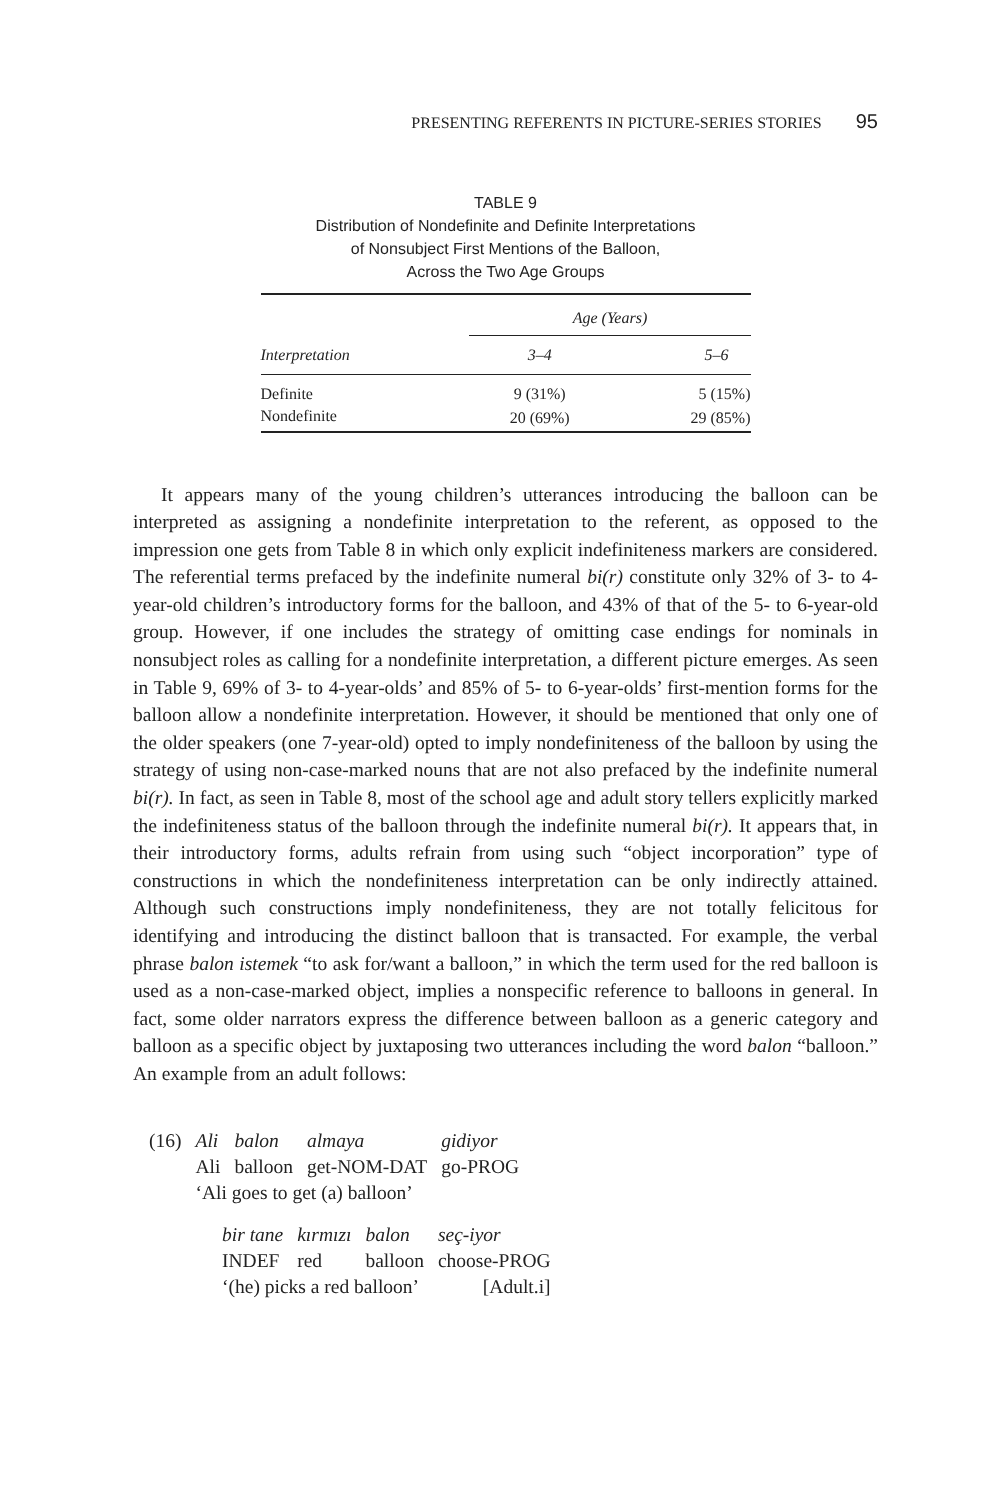PRESENTING REFERENTS IN PICTURE-SERIES STORIES 95
TABLE 9
Distribution of Nondefinite and Definite Interpretations
of Nonsubject First Mentions of the Balloon,
Across the Two Age Groups
| | Age (Years) | |
| --- | --- | --- |
| Interpretation | 3–4 | 5–6 |
| Definite | 9 (31%) | 5 (15%) |
| Nondefinite | 20 (69%) | 29 (85%) |
It appears many of the young children’s utterances introducing the balloon can be interpreted as assigning a nondefinite interpretation to the referent, as opposed to the impression one gets from Table 8 in which only explicit indefiniteness markers are considered. The referential terms prefaced by the indefinite numeral bi(r) constitute only 32% of 3- to 4-year-old children’s introductory forms for the balloon, and 43% of that of the 5- to 6-year-old group. However, if one includes the strategy of omitting case endings for nominals in nonsubject roles as calling for a nondefinite interpretation, a different picture emerges. As seen in Table 9, 69% of 3- to 4-year-olds’ and 85% of 5- to 6-year-olds’ first-mention forms for the balloon allow a nondefinite interpretation. However, it should be mentioned that only one of the older speakers (one 7-year-old) opted to imply nondefiniteness of the balloon by using the strategy of using non-case-marked nouns that are not also prefaced by the indefinite numeral bi(r). In fact, as seen in Table 8, most of the school age and adult story tellers explicitly marked the indefiniteness status of the balloon through the indefinite numeral bi(r). It appears that, in their introductory forms, adults refrain from using such “object incorporation” type of constructions in which the nondefiniteness interpretation can be only indirectly attained. Although such constructions imply nondefiniteness, they are not totally felicitous for identifying and introducing the distinct balloon that is transacted. For example, the verbal phrase balon istemek “to ask for/want a balloon,” in which the term used for the red balloon is used as a non-case-marked object, implies a nonspecific reference to balloons in general. In fact, some older narrators express the difference between balloon as a generic category and balloon as a specific object by juxtaposing two utterances including the word balon “balloon.” An example from an adult follows:
| (16) | Ali | balon | almaya | gidiyor |
| | Ali | balloon | get-NOM-DAT | go-PROG |
| | ‘Ali goes to get (a) balloon’ | | | |
| bir tane | kırmızı | balon | seç-iyor |
| INDEF | red | balloon | choose-PROG |
| ‘(he) picks a red balloon’ | | | [Adult.i] |